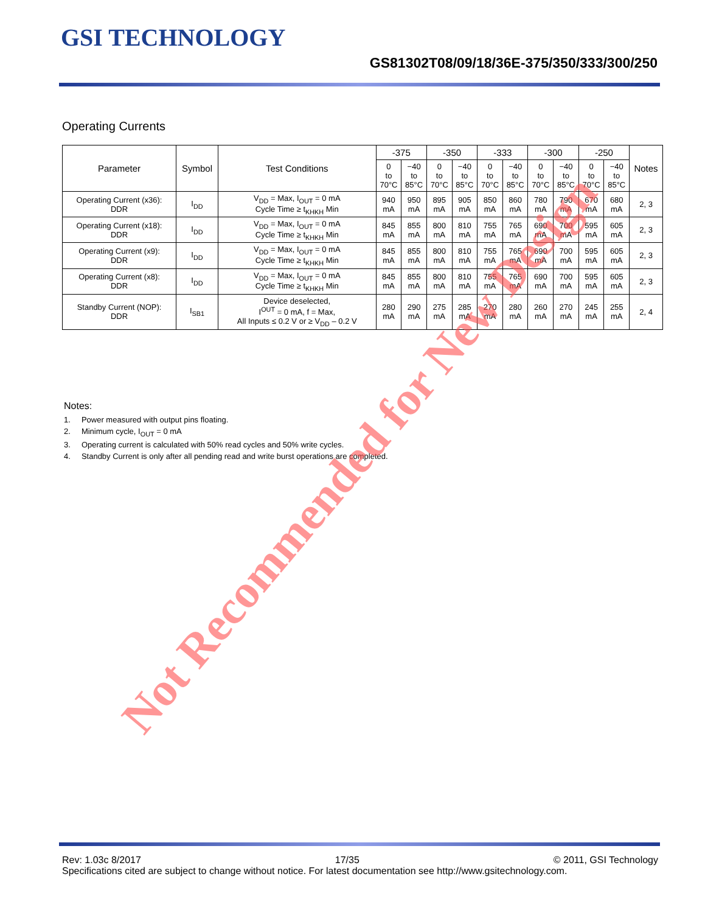GSI TECHNOLOGY
GS81302T08/09/18/36E-375/350/333/300/250
Operating Currents
| Parameter | Symbol | Test Conditions | -375 | | -350 | | -333 | | -300 | | -250 | | Notes |
| --- | --- | --- | --- | --- | --- | --- | --- | --- | --- | --- | --- | --- | --- |
| | | | 0 to 70°C | −40 to 85°C | 0 to 70°C | −40 to 85°C | 0 to 70°C | −40 to 85°C | 0 to 70°C | −40 to 85°C | 0 to 70°C | −40 to 85°C | |
| Operating Current (x36): DDR | I<sub>DD</sub> | V<sub>DD</sub> = Max, I<sub>OUT</sub> = 0 mA Cycle Time ≥ t<sub>KHKH</sub> Min | 940 mA | 950 mA | 895 mA | 905 mA | 850 mA | 860 mA | 780 mA | 790 mA | 670 mA | 680 mA | 2, 3 |
| Operating Current (x18): DDR | I<sub>DD</sub> | V<sub>DD</sub> = Max, I<sub>OUT</sub> = 0 mA Cycle Time ≥ t<sub>KHKH</sub> Min | 845 mA | 855 mA | 800 mA | 810 mA | 755 mA | 765 mA | 690 mA | 700 mA | 595 mA | 605 mA | 2, 3 |
| Operating Current (x9): DDR | I<sub>DD</sub> | V<sub>DD</sub> = Max, I<sub>OUT</sub> = 0 mA Cycle Time ≥ t<sub>KHKH</sub> Min | 845 mA | 855 mA | 800 mA | 810 mA | 755 mA | 765 mA | 690 mA | 700 mA | 595 mA | 605 mA | 2, 3 |
| Operating Current (x8): DDR | I<sub>DD</sub> | V<sub>DD</sub> = Max, I<sub>OUT</sub> = 0 mA Cycle Time ≥ t<sub>KHKH</sub> Min | 845 mA | 855 mA | 800 mA | 810 mA | 755 mA | 765 mA | 690 mA | 700 mA | 595 mA | 605 mA | 2, 3 |
| Standby Current (NOP): DDR | I<sub>SB1</sub> | Device deselected, I<sup>OUT</sup> = 0 mA, f = Max, All Inputs ≤ 0.2 V or ≥ V<sub>DD</sub> – 0.2 V | 280 mA | 290 mA | 275 mA | 285 mA | 270 mA | 280 mA | 260 mA | 270 mA | 245 mA | 255 mA | 2, 4 |
Notes:
1. Power measured with output pins floating.
2. Minimum cycle, I<sub>OUT</sub> = 0 mA
3. Operating current is calculated with 50% read cycles and 50% write cycles.
4. Standby Current is only after all pending read and write burst operations are completed.
Rev: 1.03c 8/2017 17/35 © 2011, GSI Technology
Specifications cited are subject to change without notice. For latest documentation see http://www.gsitechnology.com.
Not Recommended for New Design